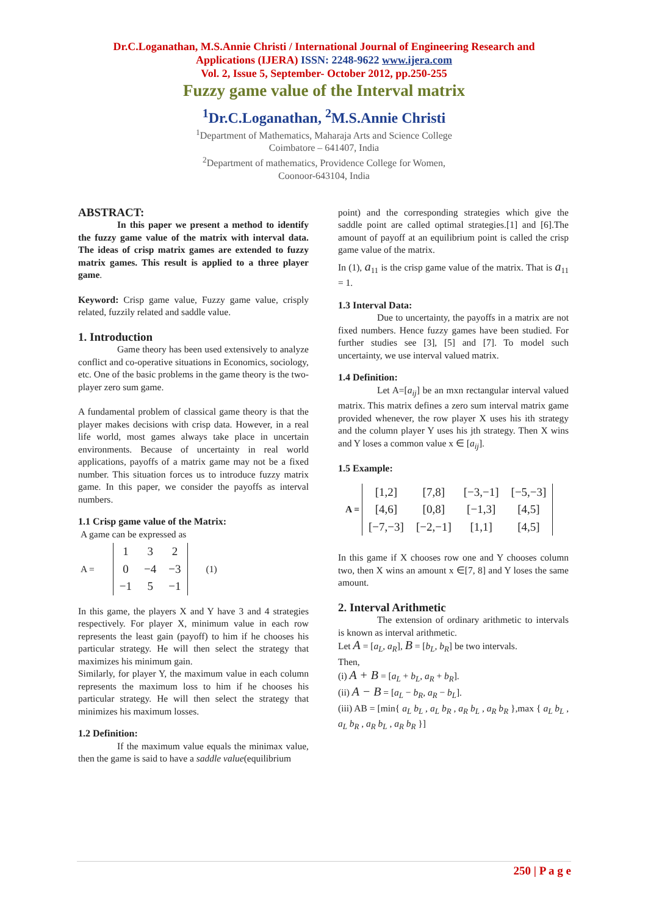Dr.C.Loganathan, M.S.Annie Christi / International Journal of Engineering Research and
Applications (IJERA) ISSN: 2248-9622 www.ijera.com
Vol. 2, Issue 5, September- October 2012, pp.250-255
Fuzzy game value of the Interval matrix
<sup>1</sup> Dr.C.Loganathan, <sup>2</sup>M.S.Annie Christi
<sup>1</sup> Department of Mathematics, Maharaja Arts and Science College
Coimbatore – 641407, India
<sup>2</sup> Department of mathematics, Providence College for Women,
Coonoor-643104, India
ABSTRACT:
In this paper we present a method to identify the fuzzy game value of the matrix with interval data. The ideas of crisp matrix games are extended to fuzzy matrix games. This result is applied to a three player game.
Keyword: Crisp game value, Fuzzy game value, crisply related, fuzzily related and saddle value.
1. Introduction
Game theory has been used extensively to analyze conflict and co-operative situations in Economics, sociology, etc. One of the basic problems in the game theory is the two- player zero sum game.
A fundamental problem of classical game theory is that the player makes decisions with crisp data. However, in a real life world, most games always take place in uncertain environments. Because of uncertainty in real world applications, payoffs of a matrix game may not be a fixed number. This situation forces us to introduce fuzzy matrix game. In this paper, we consider the payoffs as interval numbers.
1.1 Crisp game value of the Matrix:
A game can be expressed as
A =
| 1 | 3 | 2 |
| 0 | −4 | −3 |
| −1 | 5 | −1 |
(1)
In this game, the players X and Y have 3 and 4 strategies respectively. For player X, minimum value in each row represents the least gain (payoff) to him if he chooses his particular strategy. He will then select the strategy that maximizes his minimum gain.
Similarly, for player Y, the maximum value in each column represents the maximum loss to him if he chooses his particular strategy. He will then select the strategy that minimizes his maximum losses.
1.2 Definition:
If the maximum value equals the minimax value, then the game is said to have a saddle value(equilibrium
point) and the corresponding strategies which give the saddle point are called optimal strategies.[1] and [6].The amount of payoff at an equilibrium point is called the crisp game value of the matrix.
In (1), a<sub>11</sub> is the crisp game value of the matrix. That is a<sub>11</sub> = 1.
1.3 Interval Data:
Due to uncertainty, the payoffs in a matrix are not fixed numbers. Hence fuzzy games have been studied. For further studies see [3], [5] and [7]. To model such uncertainty, we use interval valued matrix.
1.4 Definition:
Let A=[a<sub>ij</sub>] be an mxn rectangular interval valued matrix. This matrix defines a zero sum interval matrix game provided whenever, the row player X uses his ith strategy and the column player Y uses his jth strategy. Then X wins and Y loses a common value x ∈ [a<sub>ij</sub>].
1.5 Example:
A =
| [1,2] | [7,8] | [−3,−1] | [−5,−3] |
| [4,6] | [0,8] | [−1,3] | [4,5] |
| [−7,−3] | [−2,−1] | [1,1] | [4,5] |
In this game if X chooses row one and Y chooses column two, then X wins an amount x ∈[7, 8] and Y loses the same amount.
2. Interval Arithmetic
The extension of ordinary arithmetic to intervals is known as interval arithmetic.
Let A = [a<sub>L</sub>, a<sub>R</sub>], B = [b<sub>L</sub>, b<sub>R</sub>] be two intervals.
Then,
(i) A + B = [a<sub>L</sub> + b<sub>L</sub>, a<sub>R</sub> + b<sub>R</sub>].
(ii) A − B = [a<sub>L</sub> − b<sub>R</sub>, a<sub>R</sub> − b<sub>L</sub>].
(iii) AB = [min{ a<sub>L</sub> b<sub>L</sub> , a<sub>L</sub> b<sub>R</sub> , a<sub>R</sub> b<sub>L</sub> , a<sub>R</sub> b<sub>R</sub> },max { a<sub>L</sub> b<sub>L</sub> , a<sub>L</sub> b<sub>R</sub> , a<sub>R</sub> b<sub>L</sub> , a<sub>R</sub> b<sub>R</sub> }]
250 | P a g e